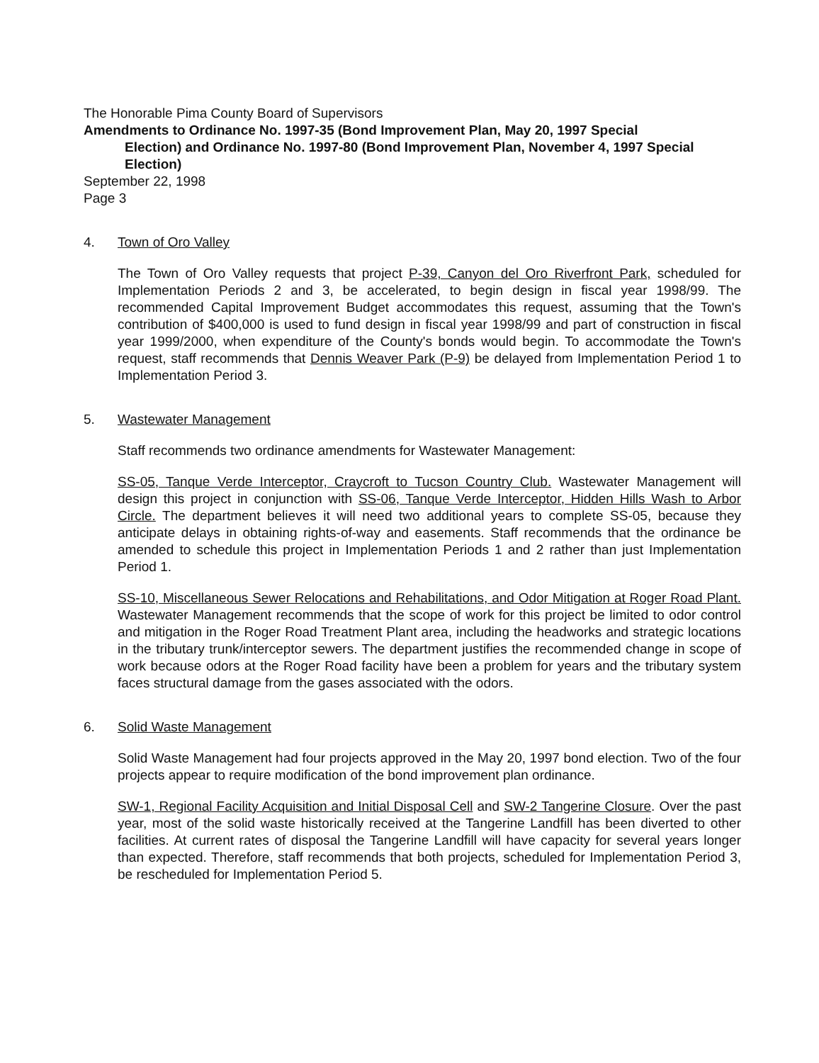The Honorable Pima County Board of Supervisors
Amendments to Ordinance No. 1997-35 (Bond Improvement Plan, May 20, 1997 Special
Election) and Ordinance No. 1997-80 (Bond Improvement Plan, November 4, 1997 Special Election)
September 22, 1998
Page 3
4. Town of Oro Valley
The Town of Oro Valley requests that project P-39, Canyon del Oro Riverfront Park, scheduled for Implementation Periods 2 and 3, be accelerated, to begin design in fiscal year 1998/99. The recommended Capital Improvement Budget accommodates this request, assuming that the Town's contribution of $400,000 is used to fund design in fiscal year 1998/99 and part of construction in fiscal year 1999/2000, when expenditure of the County's bonds would begin. To accommodate the Town's request, staff recommends that Dennis Weaver Park (P-9) be delayed from Implementation Period 1 to Implementation Period 3.
5. Wastewater Management
Staff recommends two ordinance amendments for Wastewater Management:
SS-05, Tanque Verde Interceptor, Craycroft to Tucson Country Club. Wastewater Management will design this project in conjunction with SS-06, Tanque Verde Interceptor, Hidden Hills Wash to Arbor Circle. The department believes it will need two additional years to complete SS-05, because they anticipate delays in obtaining rights-of-way and easements. Staff recommends that the ordinance be amended to schedule this project in Implementation Periods 1 and 2 rather than just Implementation Period 1.
SS-10, Miscellaneous Sewer Relocations and Rehabilitations, and Odor Mitigation at Roger Road Plant. Wastewater Management recommends that the scope of work for this project be limited to odor control and mitigation in the Roger Road Treatment Plant area, including the headworks and strategic locations in the tributary trunk/interceptor sewers. The department justifies the recommended change in scope of work because odors at the Roger Road facility have been a problem for years and the tributary system faces structural damage from the gases associated with the odors.
6. Solid Waste Management
Solid Waste Management had four projects approved in the May 20, 1997 bond election. Two of the four projects appear to require modification of the bond improvement plan ordinance.
SW-1, Regional Facility Acquisition and Initial Disposal Cell and SW-2 Tangerine Closure. Over the past year, most of the solid waste historically received at the Tangerine Landfill has been diverted to other facilities. At current rates of disposal the Tangerine Landfill will have capacity for several years longer than expected. Therefore, staff recommends that both projects, scheduled for Implementation Period 3, be rescheduled for Implementation Period 5.